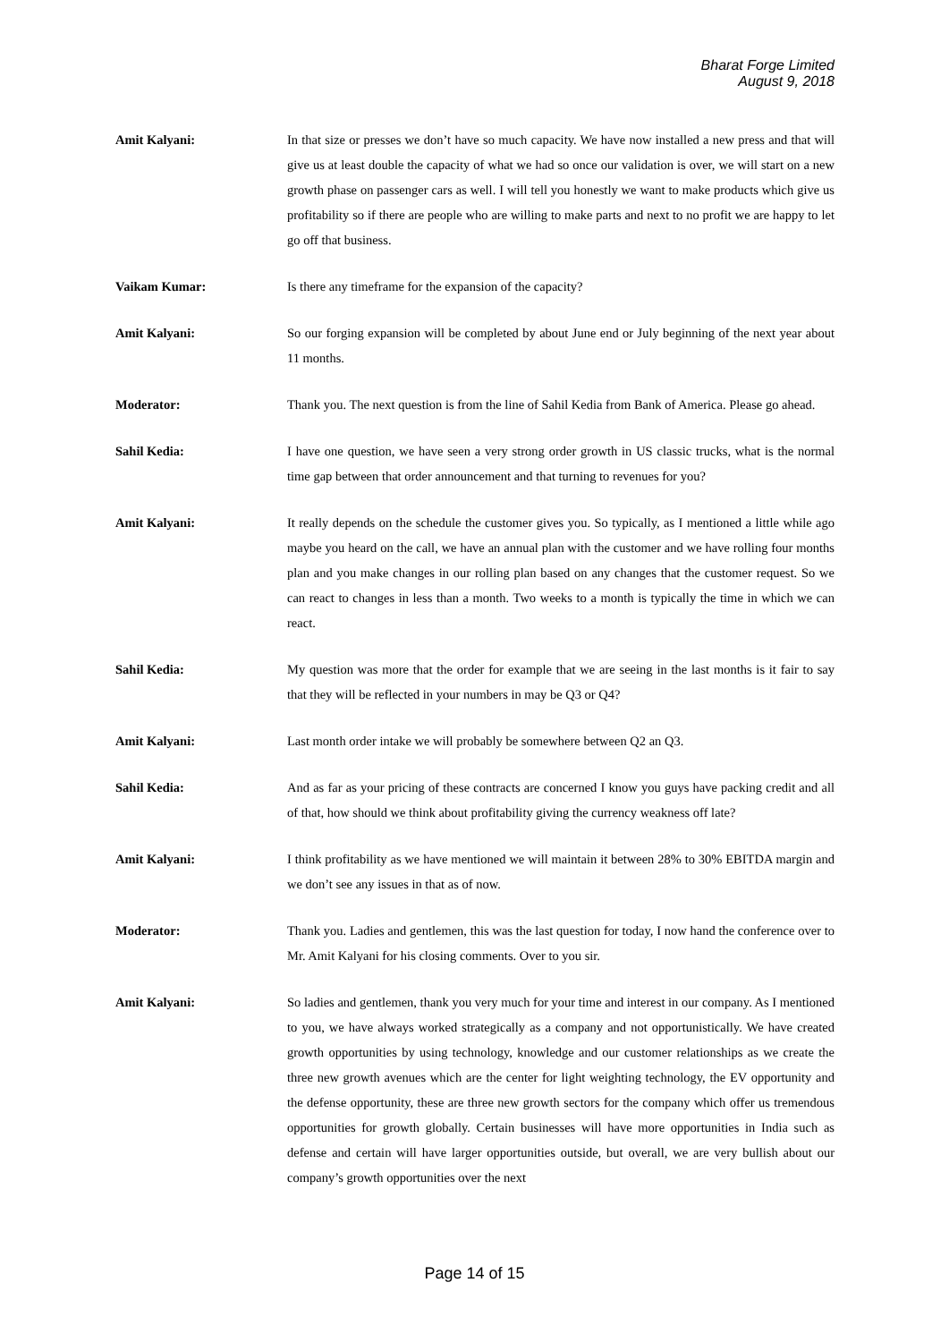Bharat Forge Limited
August 9, 2018
Amit Kalyani: In that size or presses we don’t have so much capacity. We have now installed a new press and that will give us at least double the capacity of what we had so once our validation is over, we will start on a new growth phase on passenger cars as well. I will tell you honestly we want to make products which give us profitability so if there are people who are willing to make parts and next to no profit we are happy to let go off that business.
Vaikam Kumar: Is there any timeframe for the expansion of the capacity?
Amit Kalyani: So our forging expansion will be completed by about June end or July beginning of the next year about 11 months.
Moderator: Thank you. The next question is from the line of Sahil Kedia from Bank of America. Please go ahead.
Sahil Kedia: I have one question, we have seen a very strong order growth in US classic trucks, what is the normal time gap between that order announcement and that turning to revenues for you?
Amit Kalyani: It really depends on the schedule the customer gives you. So typically, as I mentioned a little while ago maybe you heard on the call, we have an annual plan with the customer and we have rolling four months plan and you make changes in our rolling plan based on any changes that the customer request. So we can react to changes in less than a month. Two weeks to a month is typically the time in which we can react.
Sahil Kedia: My question was more that the order for example that we are seeing in the last months is it fair to say that they will be reflected in your numbers in may be Q3 or Q4?
Amit Kalyani: Last month order intake we will probably be somewhere between Q2 an Q3.
Sahil Kedia: And as far as your pricing of these contracts are concerned I know you guys have packing credit and all of that, how should we think about profitability giving the currency weakness off late?
Amit Kalyani: I think profitability as we have mentioned we will maintain it between 28% to 30% EBITDA margin and we don’t see any issues in that as of now.
Moderator: Thank you. Ladies and gentlemen, this was the last question for today, I now hand the conference over to Mr. Amit Kalyani for his closing comments. Over to you sir.
Amit Kalyani: So ladies and gentlemen, thank you very much for your time and interest in our company. As I mentioned to you, we have always worked strategically as a company and not opportunistically. We have created growth opportunities by using technology, knowledge and our customer relationships as we create the three new growth avenues which are the center for light weighting technology, the EV opportunity and the defense opportunity, these are three new growth sectors for the company which offer us tremendous opportunities for growth globally. Certain businesses will have more opportunities in India such as defense and certain will have larger opportunities outside, but overall, we are very bullish about our company’s growth opportunities over the next
Page 14 of 15